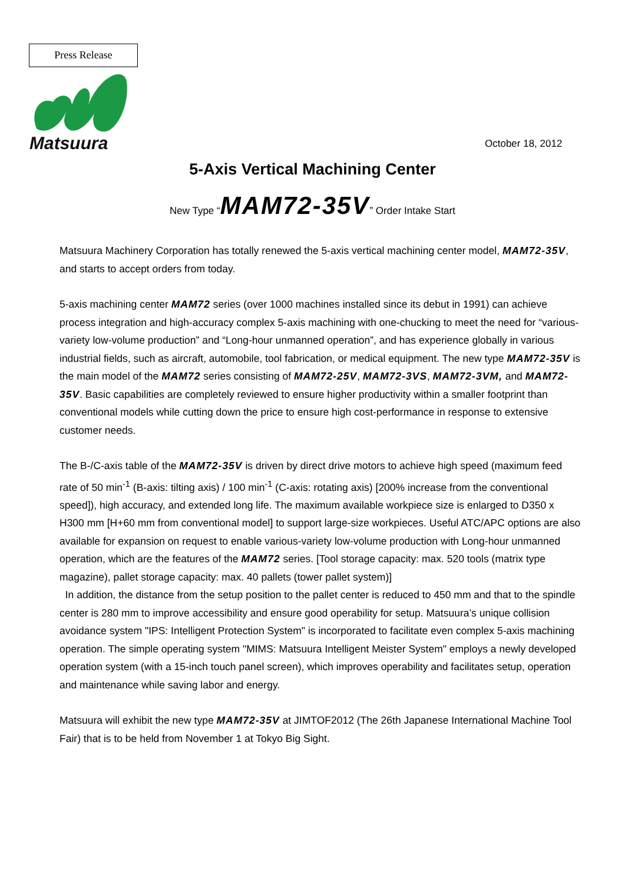Press Release
Matsuura
October 18, 2012
5-Axis Vertical Machining Center
New Type “MAM72-35V” Order Intake Start
Matsuura Machinery Corporation has totally renewed the 5-axis vertical machining center model, MAM72-35V, and starts to accept orders from today.
5-axis machining center MAM72 series (over 1000 machines installed since its debut in 1991) can achieve process integration and high-accuracy complex 5-axis machining with one-chucking to meet the need for “various-variety low-volume production” and “Long-hour unmanned operation”, and has experience globally in various industrial fields, such as aircraft, automobile, tool fabrication, or medical equipment. The new type MAM72-35V is the main model of the MAM72 series consisting of MAM72-25V, MAM72-3VS, MAM72-3VM, and MAM72-35V. Basic capabilities are completely reviewed to ensure higher productivity within a smaller footprint than conventional models while cutting down the price to ensure high cost-performance in response to extensive customer needs.
The B-/C-axis table of the MAM72-35V is driven by direct drive motors to achieve high speed (maximum feed rate of 50 min<sup>-1</sup> (B-axis: tilting axis) / 100 min<sup>-1</sup> (C-axis: rotating axis) [200% increase from the conventional speed]), high accuracy, and extended long life. The maximum available workpiece size is enlarged to D350 x H300 mm [H+60 mm from conventional model] to support large-size workpieces. Useful ATC/APC options are also available for expansion on request to enable various-variety low-volume production with Long-hour unmanned operation, which are the features of the MAM72 series. [Tool storage capacity: max. 520 tools (matrix type magazine), pallet storage capacity: max. 40 pallets (tower pallet system)]
In addition, the distance from the setup position to the pallet center is reduced to 450 mm and that to the spindle center is 280 mm to improve accessibility and ensure good operability for setup. Matsuura’s unique collision avoidance system "IPS: Intelligent Protection System" is incorporated to facilitate even complex 5-axis machining operation. The simple operating system "MIMS: Matsuura Intelligent Meister System" employs a newly developed operation system (with a 15-inch touch panel screen), which improves operability and facilitates setup, operation and maintenance while saving labor and energy.
Matsuura will exhibit the new type MAM72-35V at JIMTOF2012 (The 26th Japanese International Machine Tool Fair) that is to be held from November 1 at Tokyo Big Sight.